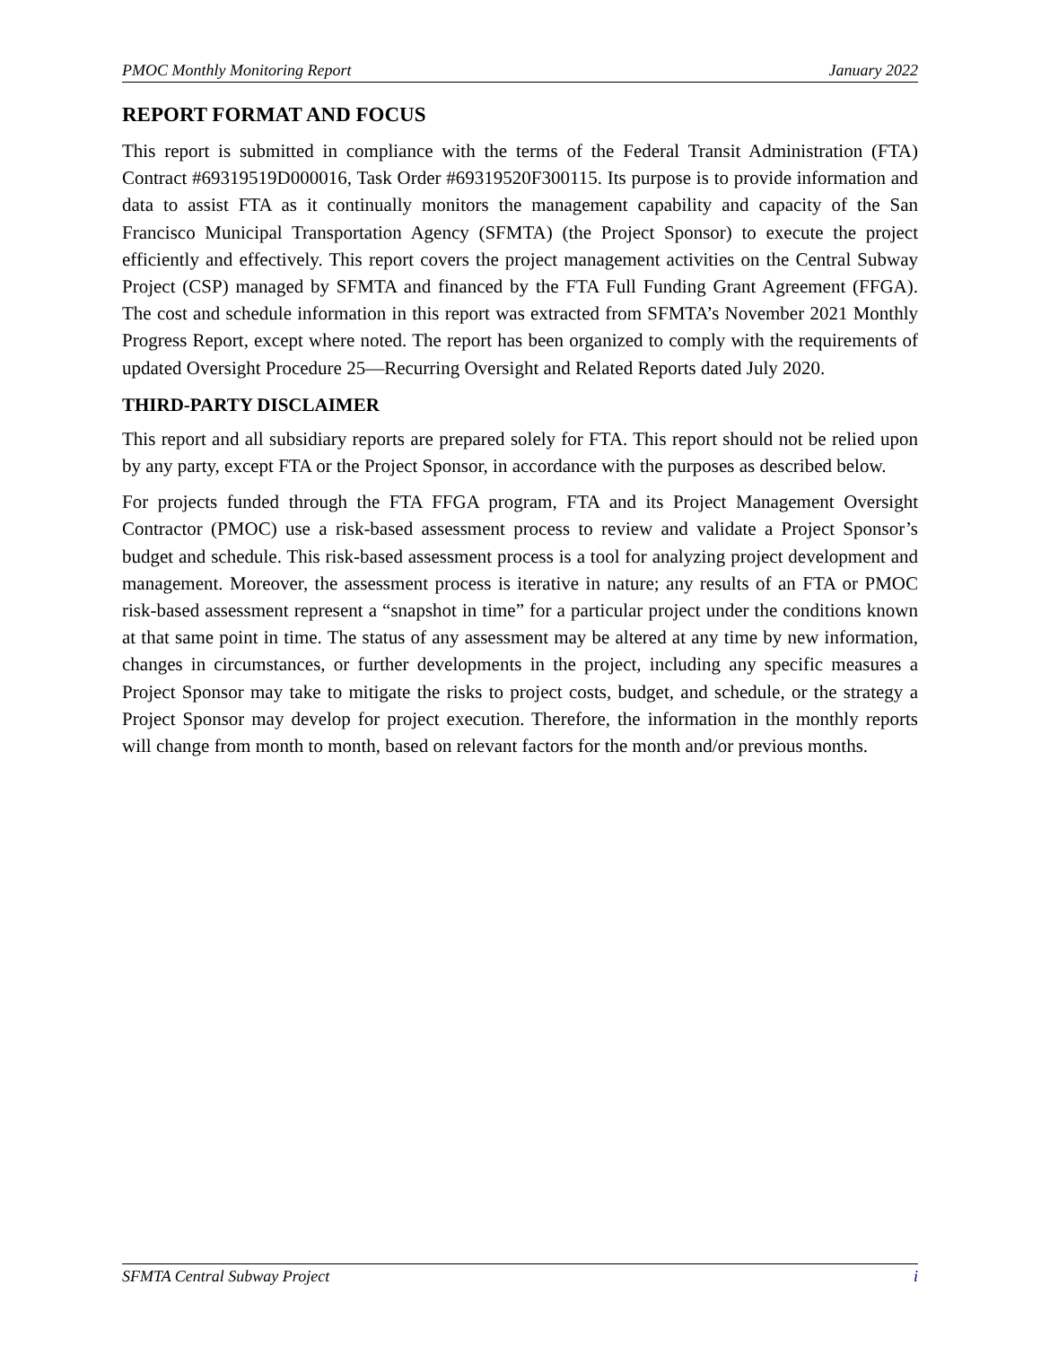PMOC Monthly Monitoring Report January 2022
REPORT FORMAT AND FOCUS
This report is submitted in compliance with the terms of the Federal Transit Administration (FTA) Contract #69319519D000016, Task Order #69319520F300115. Its purpose is to provide information and data to assist FTA as it continually monitors the management capability and capacity of the San Francisco Municipal Transportation Agency (SFMTA) (the Project Sponsor) to execute the project efficiently and effectively. This report covers the project management activities on the Central Subway Project (CSP) managed by SFMTA and financed by the FTA Full Funding Grant Agreement (FFGA). The cost and schedule information in this report was extracted from SFMTA’s November 2021 Monthly Progress Report, except where noted. The report has been organized to comply with the requirements of updated Oversight Procedure 25—Recurring Oversight and Related Reports dated July 2020.
THIRD-PARTY DISCLAIMER
This report and all subsidiary reports are prepared solely for FTA. This report should not be relied upon by any party, except FTA or the Project Sponsor, in accordance with the purposes as described below.
For projects funded through the FTA FFGA program, FTA and its Project Management Oversight Contractor (PMOC) use a risk-based assessment process to review and validate a Project Sponsor’s budget and schedule. This risk-based assessment process is a tool for analyzing project development and management. Moreover, the assessment process is iterative in nature; any results of an FTA or PMOC risk-based assessment represent a “snapshot in time” for a particular project under the conditions known at that same point in time. The status of any assessment may be altered at any time by new information, changes in circumstances, or further developments in the project, including any specific measures a Project Sponsor may take to mitigate the risks to project costs, budget, and schedule, or the strategy a Project Sponsor may develop for project execution. Therefore, the information in the monthly reports will change from month to month, based on relevant factors for the month and/or previous months.
SFMTA Central Subway Project i